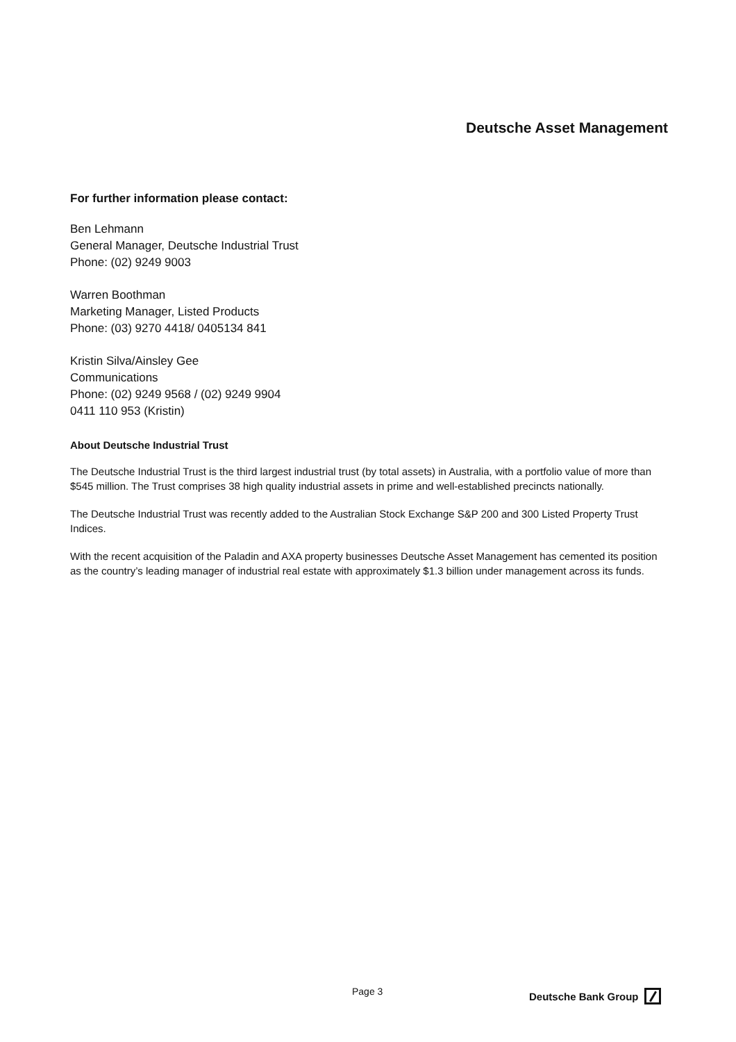Deutsche Asset Management
For further information please contact:
Ben Lehmann
General Manager, Deutsche Industrial Trust
Phone: (02) 9249 9003
Warren Boothman
Marketing Manager, Listed Products
Phone: (03) 9270 4418/ 0405134 841
Kristin Silva/Ainsley Gee
Communications
Phone: (02) 9249 9568 / (02) 9249 9904
0411 110 953 (Kristin)
About Deutsche Industrial Trust
The Deutsche Industrial Trust is the third largest industrial trust (by total assets) in Australia, with a portfolio value of more than $545 million. The Trust comprises 38 high quality industrial assets in prime and well-established precincts nationally.
The Deutsche Industrial Trust was recently added to the Australian Stock Exchange S&P 200 and 300 Listed Property Trust Indices.
With the recent acquisition of the Paladin and AXA property businesses Deutsche Asset Management has cemented its position as the country’s leading manager of industrial real estate with approximately $1.3 billion under management across its funds.
Page 3 Deutsche Bank Group